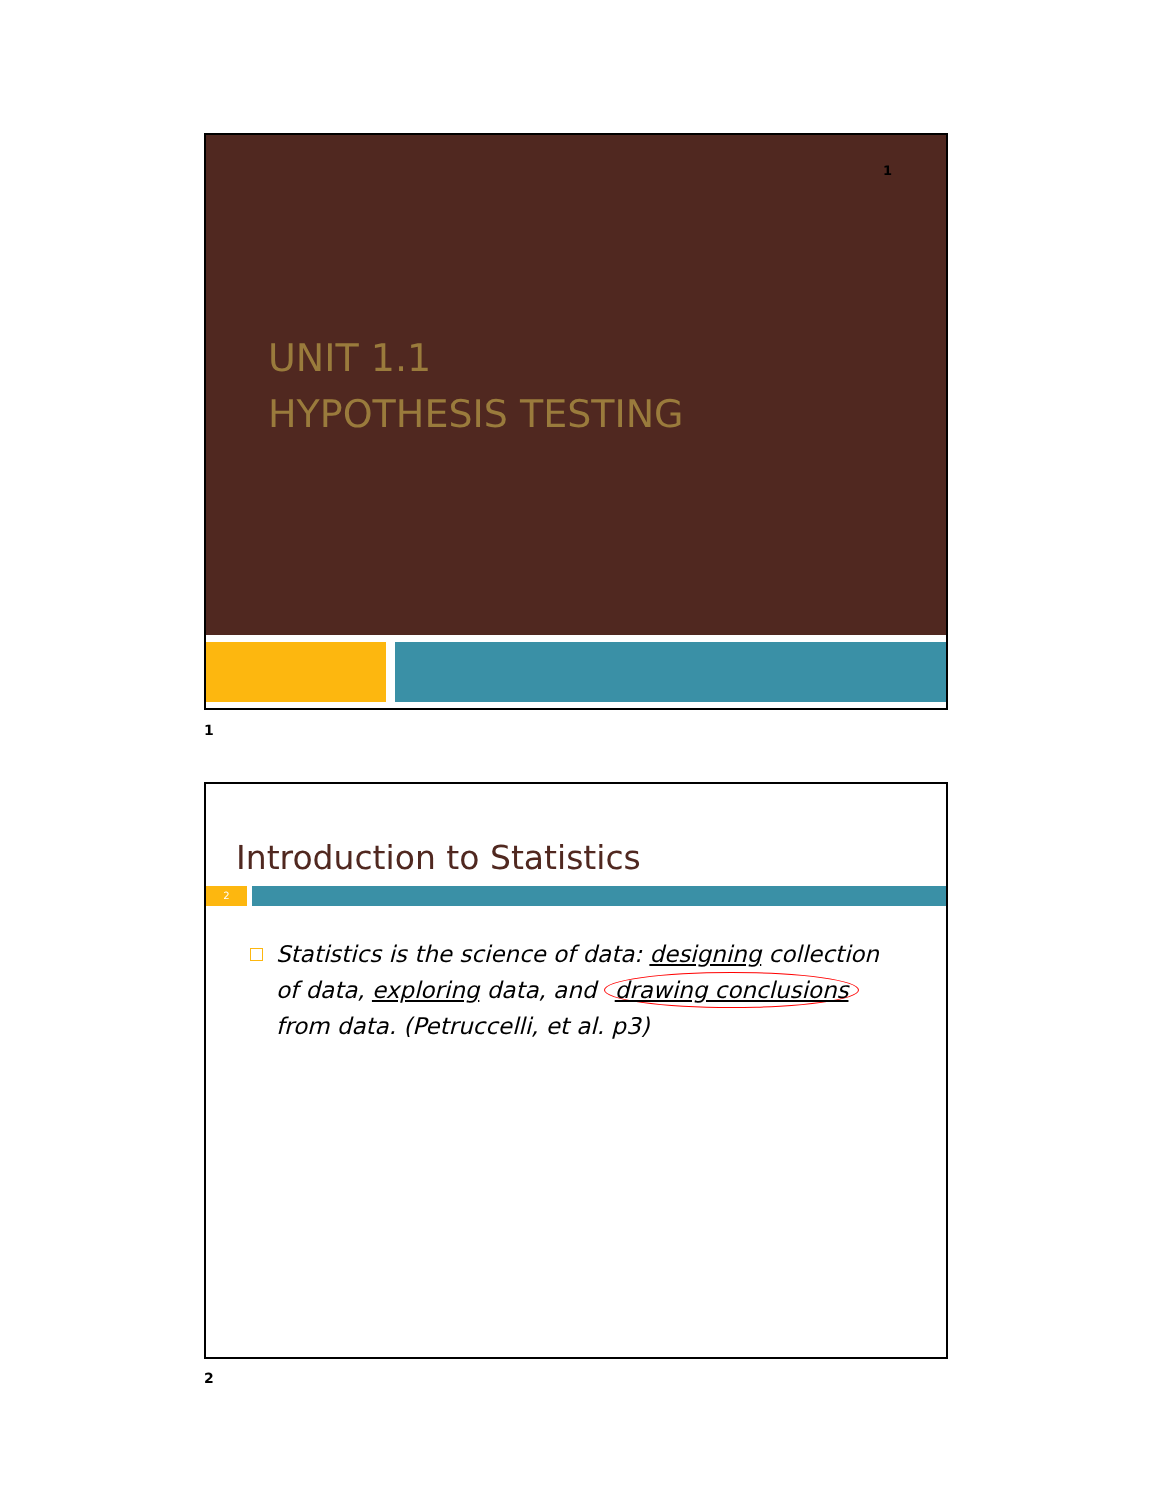1
UNIT 1.1
HYPOTHESIS TESTING
1
Introduction to Statistics
2
Statistics is the science of data: designing collection of data, exploring data, and drawing conclusions from data. (Petruccelli, et al. p3)
2